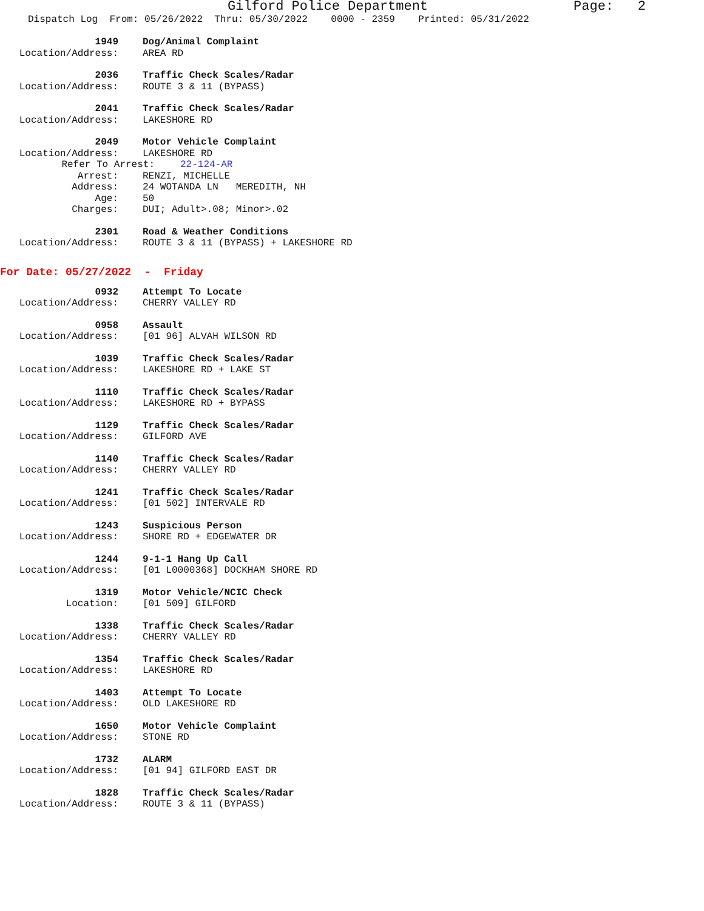Gilford Police Department Page: 2
Dispatch Log From: 05/26/2022 Thru: 05/30/2022 0000 - 2359 Printed: 05/31/2022
1949 Dog/Animal Complaint
Location/Address: AREA RD
2036 Traffic Check Scales/Radar
Location/Address: ROUTE 3 & 11 (BYPASS)
2041 Traffic Check Scales/Radar
Location/Address: LAKESHORE RD
2049 Motor Vehicle Complaint
Location/Address: LAKESHORE RD
Refer To Arrest: 22-124-AR
Arrest: RENZI, MICHELLE
Address: 24 WOTANDA LN MEREDITH, NH
Age: 50
Charges: DUI; Adult>.08; Minor>.02
2301 Road & Weather Conditions
Location/Address: ROUTE 3 & 11 (BYPASS) + LAKESHORE RD
For Date: 05/27/2022 - Friday
0932 Attempt To Locate
Location/Address: CHERRY VALLEY RD
0958 Assault
Location/Address: [01 96] ALVAH WILSON RD
1039 Traffic Check Scales/Radar
Location/Address: LAKESHORE RD + LAKE ST
1110 Traffic Check Scales/Radar
Location/Address: LAKESHORE RD + BYPASS
1129 Traffic Check Scales/Radar
Location/Address: GILFORD AVE
1140 Traffic Check Scales/Radar
Location/Address: CHERRY VALLEY RD
1241 Traffic Check Scales/Radar
Location/Address: [01 502] INTERVALE RD
1243 Suspicious Person
Location/Address: SHORE RD + EDGEWATER DR
1244 9-1-1 Hang Up Call
Location/Address: [01 L0000368] DOCKHAM SHORE RD
1319 Motor Vehicle/NCIC Check
Location: [01 509] GILFORD
1338 Traffic Check Scales/Radar
Location/Address: CHERRY VALLEY RD
1354 Traffic Check Scales/Radar
Location/Address: LAKESHORE RD
1403 Attempt To Locate
Location/Address: OLD LAKESHORE RD
1650 Motor Vehicle Complaint
Location/Address: STONE RD
1732 ALARM
Location/Address: [01 94] GILFORD EAST DR
1828 Traffic Check Scales/Radar
Location/Address: ROUTE 3 & 11 (BYPASS)